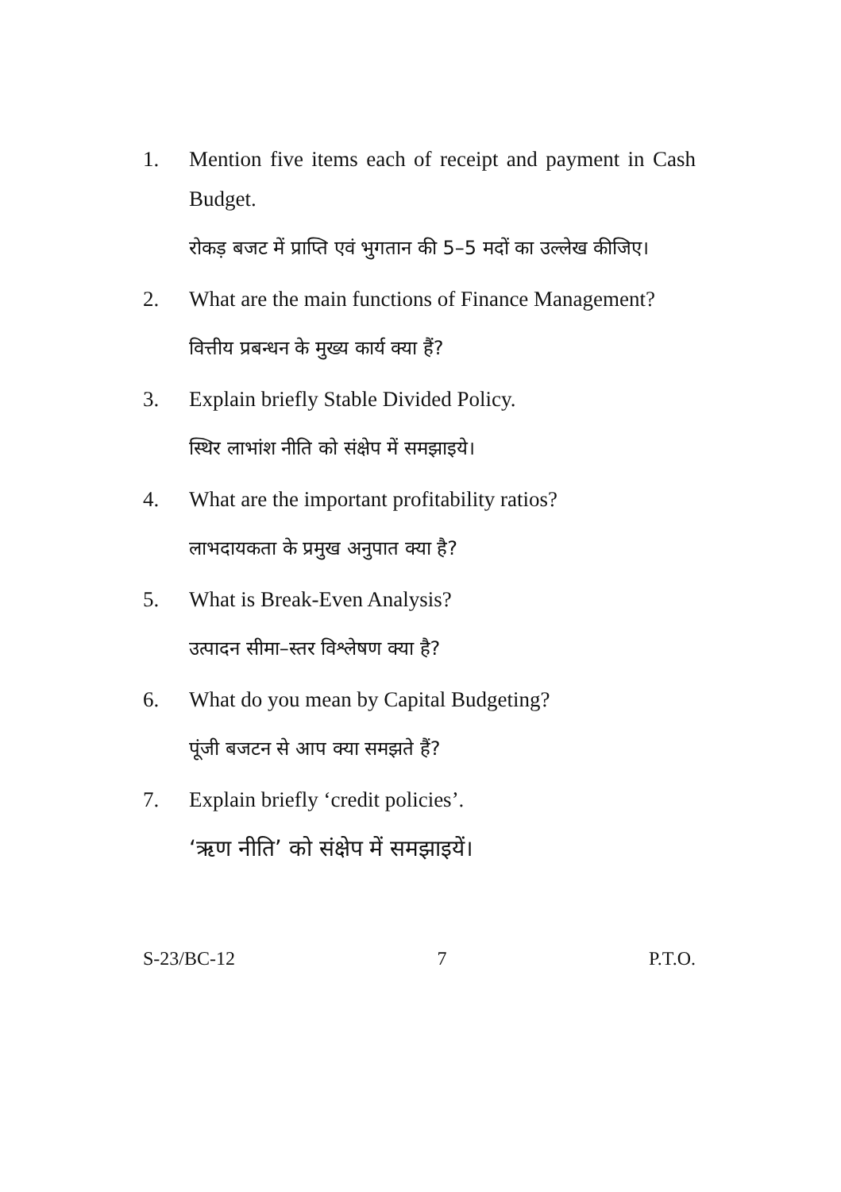1. Mention five items each of receipt and payment in Cash Budget.
रोकड़ बजट में प्राप्ति एवं भुगतान की 5–5 मदों का उल्लेख कीजिए।
2. What are the main functions of Finance Management?
वित्तीय प्रबन्धन के मुख्य कार्य क्या हैं?
3. Explain briefly Stable Divided Policy.
स्थिर लाभांश नीति को संक्षेप में समझाइये।
4. What are the important profitability ratios?
लाभदायकता के प्रमुख अनुपात क्या है?
5. What is Break-Even Analysis?
उत्पादन सीमा–स्तर विश्लेषण क्या है?
6. What do you mean by Capital Budgeting?
पूंजी बजटन से आप क्या समझते हैं?
7. Explain briefly ‘credit policies’.
‘ऋण नीति’ को संक्षेप में समझाइयें।
S-23/BC-12 7 P.T.O.